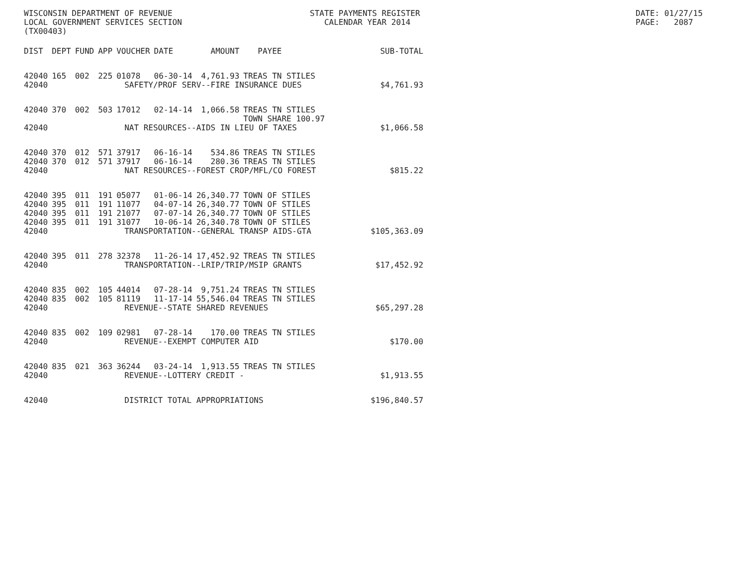WISCONSIN DEPARTMENT OF REVENUE LOCAL GOVERNMENT SERVICES SECTION (TX00403)
STATE PAYMENTS REGISTER CALENDAR YEAR 2014
DATE: 01/27/15 PAGE: 2087
| DIST | DEPT | FUND | APP | VOUCHER | DATE | AMOUNT | PAYEE | SUB-TOTAL |
| --- | --- | --- | --- | --- | --- | --- | --- | --- |
| 42040 | 165 | 002 | 225 | 01078 | 06-30-14 | 4,761.93 | TREAS TN STILES | |
| 42040 | SAFETY/PROF SERV--FIRE INSURANCE DUES | | | | | | | $4,761.93 |
| 42040 | 370 | 002 | 503 | 17012 | 02-14-14 | 1,066.58 | TREAS TN STILES TOWN SHARE 100.97 | |
| 42040 | NAT RESOURCES--AIDS IN LIEU OF TAXES | | | | | | | $1,066.58 |
| 42040 | 370 | 012 | 571 | 37917 | 06-16-14 | 534.86 | TREAS TN STILES | |
| 42040 | 370 | 012 | 571 | 37917 | 06-16-14 | 280.36 | TREAS TN STILES | |
| 42040 | NAT RESOURCES--FOREST CROP/MFL/CO FOREST | | | | | | | $815.22 |
| 42040 | 395 | 011 | 191 | 05077 | 01-06-14 | 26,340.77 | TOWN OF STILES | |
| 42040 | 395 | 011 | 191 | 11077 | 04-07-14 | 26,340.77 | TOWN OF STILES | |
| 42040 | 395 | 011 | 191 | 21077 | 07-07-14 | 26,340.77 | TOWN OF STILES | |
| 42040 | 395 | 011 | 191 | 31077 | 10-06-14 | 26,340.78 | TOWN OF STILES | |
| 42040 | TRANSPORTATION--GENERAL TRANSP AIDS-GTA | | | | | | | $105,363.09 |
| 42040 | 395 | 011 | 278 | 32378 | 11-26-14 | 17,452.92 | TREAS TN STILES | |
| 42040 | TRANSPORTATION--LRIP/TRIP/MSIP GRANTS | | | | | | | $17,452.92 |
| 42040 | 835 | 002 | 105 | 44014 | 07-28-14 | 9,751.24 | TREAS TN STILES | |
| 42040 | 835 | 002 | 105 | 81119 | 11-17-14 | 55,546.04 | TREAS TN STILES | |
| 42040 | REVENUE--STATE SHARED REVENUES | | | | | | | $65,297.28 |
| 42040 | 835 | 002 | 109 | 02981 | 07-28-14 | 170.00 | TREAS TN STILES | |
| 42040 | REVENUE--EXEMPT COMPUTER AID | | | | | | | $170.00 |
| 42040 | 835 | 021 | 363 | 36244 | 03-24-14 | 1,913.55 | TREAS TN STILES | |
| 42040 | REVENUE--LOTTERY CREDIT - | | | | | | | $1,913.55 |
| 42040 | DISTRICT TOTAL APPROPRIATIONS | | | | | | | $196,840.57 |